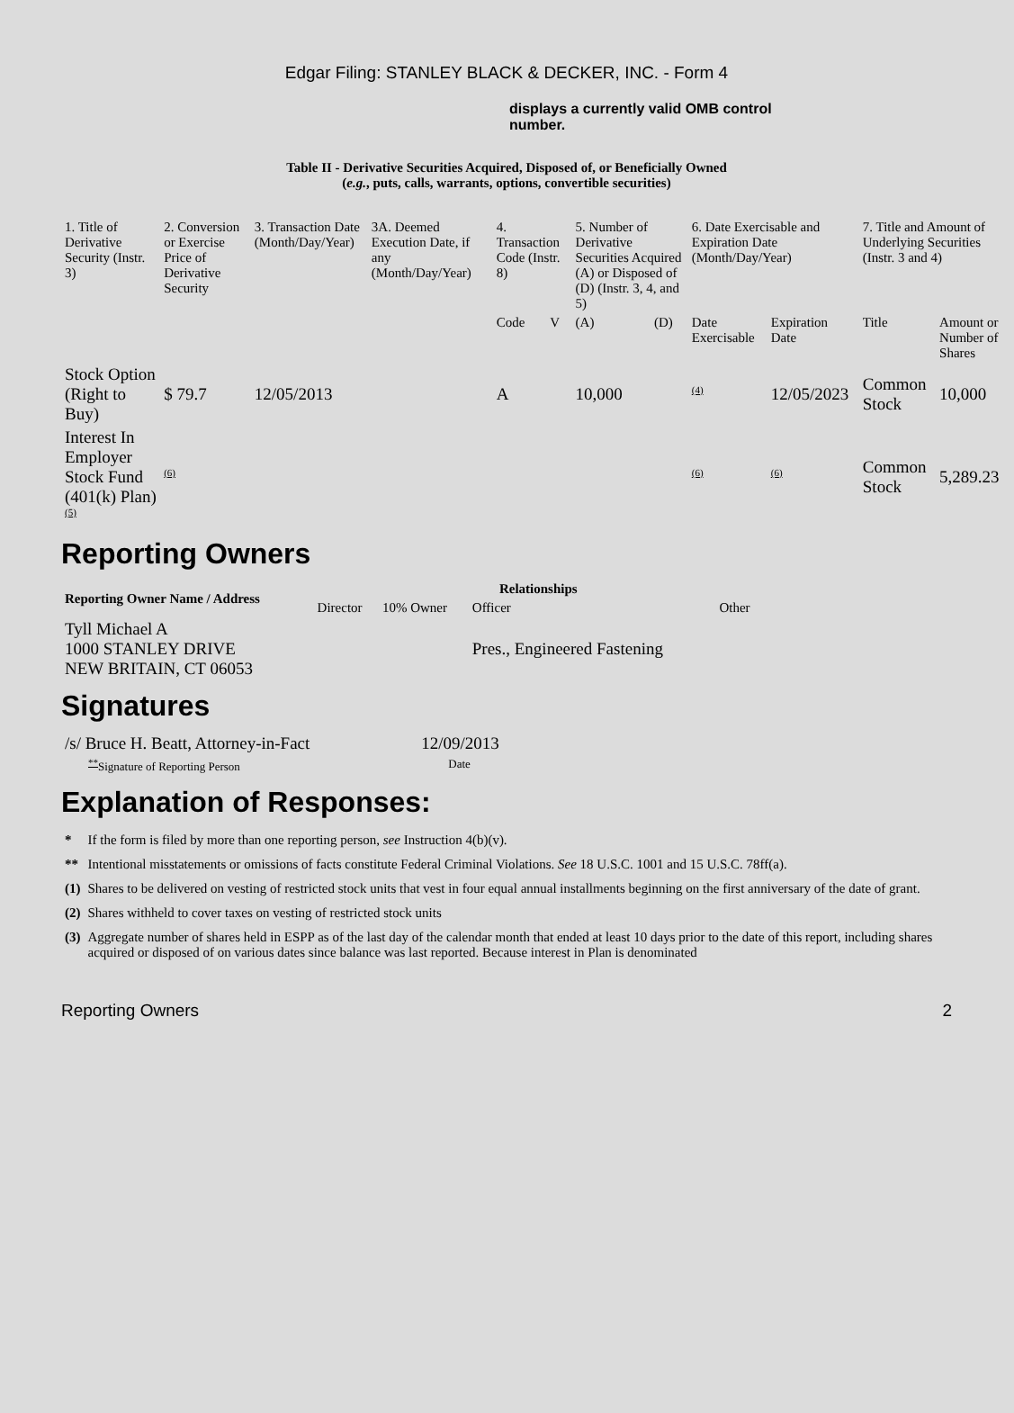Edgar Filing: STANLEY BLACK & DECKER, INC. - Form 4
displays a currently valid OMB control number.
Table II - Derivative Securities Acquired, Disposed of, or Beneficially Owned
(e.g., puts, calls, warrants, options, convertible securities)
| 1. Title of Derivative Security (Instr. 3) | 2. Conversion or Exercise Price of Derivative Security | 3. Transaction Date (Month/Day/Year) | 3A. Deemed Execution Date, if any (Month/Day/Year) | 4. Transaction Code (Instr. 8) | | 5. Number of Derivative Securities Acquired (A) or Disposed of (D) (Instr. 3, 4, and 5) | | 6. Date Exercisable and Expiration Date (Month/Day/Year) | | 7. Title and Amount of Underlying Securities (Instr. 3 and 4) | |
| --- | --- | --- | --- | --- | --- | --- | --- | --- | --- | --- | --- |
| | | | | Code | V | (A) | (D) | Date Exercisable | Expiration Date | Title | Amount or Number of Shares |
| Stock Option (Right to Buy) | $ 79.7 | 12/05/2013 | | A | | 10,000 | | (4) | 12/05/2023 | Common Stock | 10,000 |
| Interest In Employer Stock Fund (401(k) Plan) (5) | (6) | | | | | | | (6) | (6) | Common Stock | 5,289.23 |
Reporting Owners
| Reporting Owner Name / Address | Relationships | | | |
| --- | --- | --- | --- | --- |
| | Director | 10% Owner | Officer | Other |
| Tyll Michael A 1000 STANLEY DRIVE NEW BRITAIN, CT 06053 | | | Pres., Engineered Fastening | |
Signatures
| /s/ Bruce H. Beatt, Attorney-in-Fact | 12/09/2013 |
| ** Signature of Reporting Person | Date |
Explanation of Responses:
| * | If the form is filed by more than one reporting person, see Instruction 4(b)(v). |
| ** | Intentional misstatements or omissions of facts constitute Federal Criminal Violations. See 18 U.S.C. 1001 and 15 U.S.C. 78ff(a). |
| (1) | Shares to be delivered on vesting of restricted stock units that vest in four equal annual installments beginning on the first anniversary of the date of grant. |
| (2) | Shares withheld to cover taxes on vesting of restricted stock units |
| (3) | Aggregate number of shares held in ESPP as of the last day of the calendar month that ended at least 10 days prior to the date of this report, including shares acquired or disposed of on various dates since balance was last reported. Because interest in Plan is denominated |
Reporting Owners 2